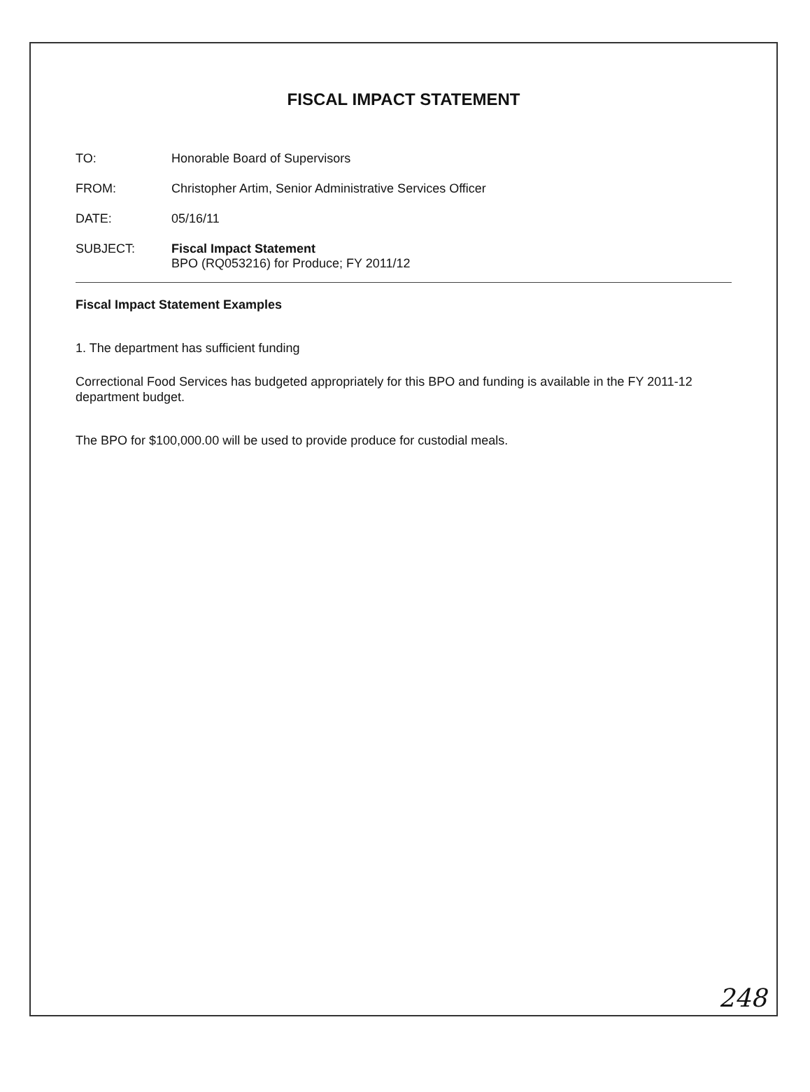FISCAL IMPACT STATEMENT
TO: Honorable Board of Supervisors
FROM: Christopher Artim, Senior Administrative Services Officer
DATE: 05/16/11
SUBJECT: Fiscal Impact Statement
BPO (RQ053216) for Produce; FY 2011/12
Fiscal Impact Statement Examples
1. The department has sufficient funding
Correctional Food Services has budgeted appropriately for this BPO and funding is available in the FY 2011-12 department budget.
The BPO for $100,000.00 will be used to provide produce for custodial meals.
248